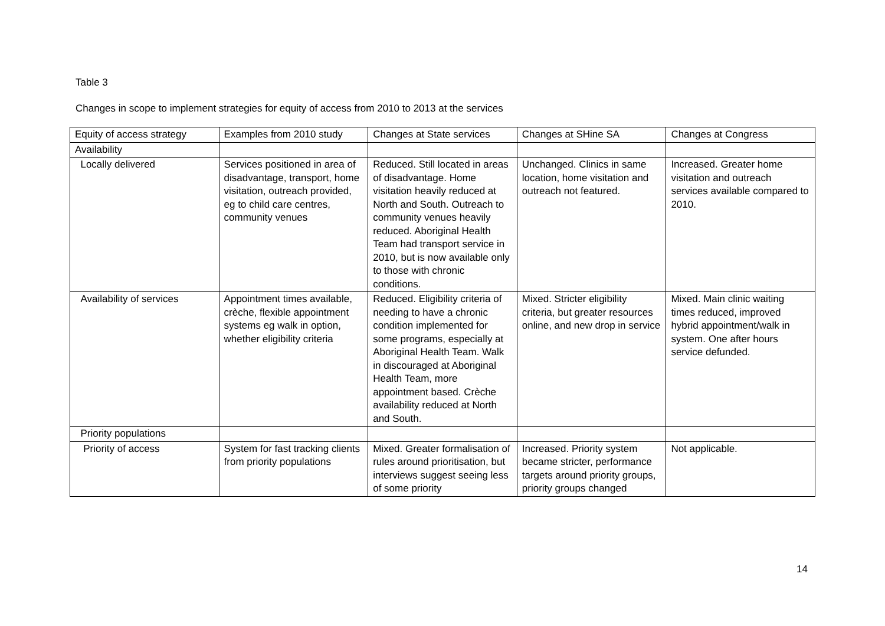Table 3
Changes in scope to implement strategies for equity of access from 2010 to 2013 at the services
| Equity of access strategy | Examples from 2010 study | Changes at State services | Changes at SHine SA | Changes at Congress |
| Availability | | | | |
| Locally delivered | Services positioned in area of disadvantage, transport, home visitation, outreach provided, eg to child care centres, community venues | Reduced. Still located in areas of disadvantage. Home visitation heavily reduced at North and South. Outreach to community venues heavily reduced. Aboriginal Health Team had transport service in 2010, but is now available only to those with chronic conditions. | Unchanged. Clinics in same location, home visitation and outreach not featured. | Increased. Greater home visitation and outreach services available compared to 2010. |
| Availability of services | Appointment times available, crèche, flexible appointment systems eg walk in option, whether eligibility criteria | Reduced. Eligibility criteria of needing to have a chronic condition implemented for some programs, especially at Aboriginal Health Team. Walk in discouraged at Aboriginal Health Team, more appointment based. Crèche availability reduced at North and South. | Mixed. Stricter eligibility criteria, but greater resources online, and new drop in service | Mixed. Main clinic waiting times reduced, improved hybrid appointment/walk in system. One after hours service defunded. |
| Priority populations | | | | |
| Priority of access | System for fast tracking clients from priority populations | Mixed. Greater formalisation of rules around prioritisation, but interviews suggest seeing less of some priority | Increased. Priority system became stricter, performance targets around priority groups, priority groups changed | Not applicable. |
14